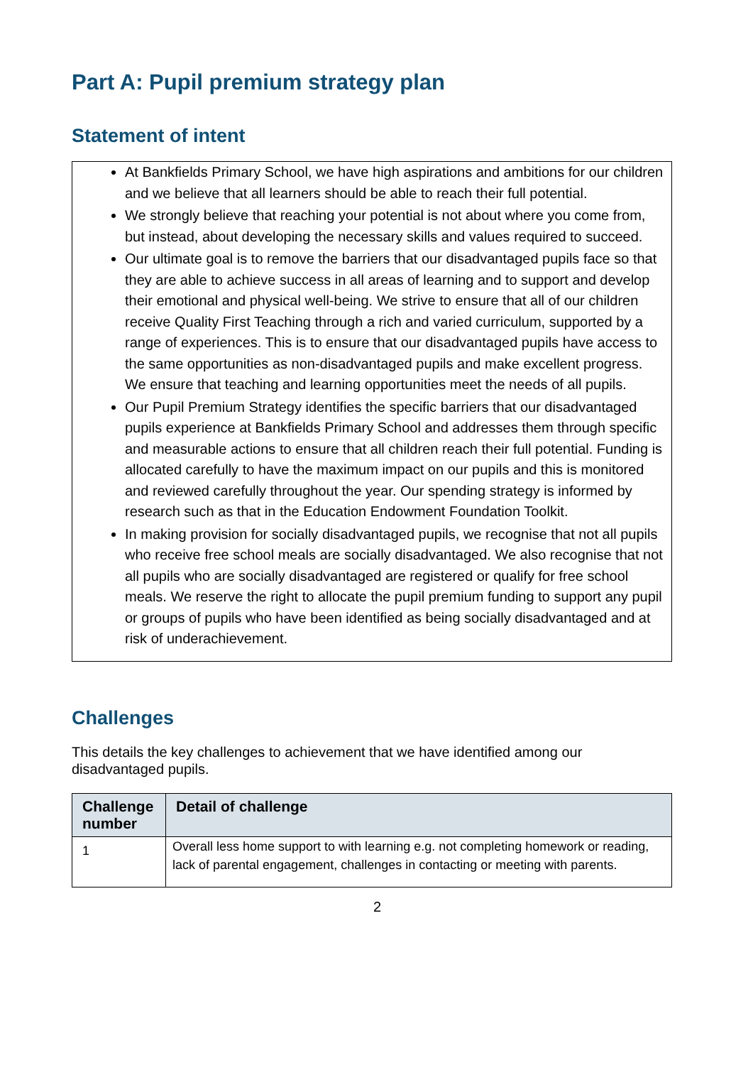Part A: Pupil premium strategy plan
Statement of intent
At Bankfields Primary School, we have high aspirations and ambitions for our children and we believe that all learners should be able to reach their full potential.
We strongly believe that reaching your potential is not about where you come from, but instead, about developing the necessary skills and values required to succeed.
Our ultimate goal is to remove the barriers that our disadvantaged pupils face so that they are able to achieve success in all areas of learning and to support and develop their emotional and physical well-being. We strive to ensure that all of our children receive Quality First Teaching through a rich and varied curriculum, supported by a range of experiences. This is to ensure that our disadvantaged pupils have access to the same opportunities as non-disadvantaged pupils and make excellent progress. We ensure that teaching and learning opportunities meet the needs of all pupils.
Our Pupil Premium Strategy identifies the specific barriers that our disadvantaged pupils experience at Bankfields Primary School and addresses them through specific and measurable actions to ensure that all children reach their full potential. Funding is allocated carefully to have the maximum impact on our pupils and this is monitored and reviewed carefully throughout the year. Our spending strategy is informed by research such as that in the Education Endowment Foundation Toolkit.
In making provision for socially disadvantaged pupils, we recognise that not all pupils who receive free school meals are socially disadvantaged. We also recognise that not all pupils who are socially disadvantaged are registered or qualify for free school meals. We reserve the right to allocate the pupil premium funding to support any pupil or groups of pupils who have been identified as being socially disadvantaged and at risk of underachievement.
Challenges
This details the key challenges to achievement that we have identified among our disadvantaged pupils.
| Challenge number | Detail of challenge |
| --- | --- |
| 1 | Overall less home support to with learning e.g. not completing homework or reading, lack of parental engagement, challenges in contacting or meeting with parents. |
2